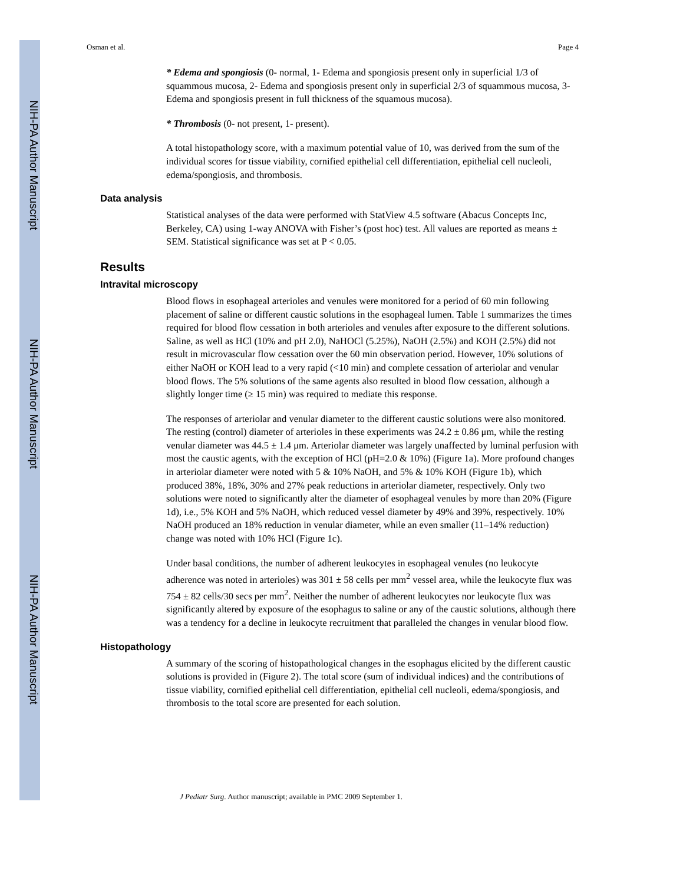NIH-PA Author Manuscript
NIH-PA Author Manuscript
NIH-PA Author Manuscript
Osman et al. Page 4
* Edema and spongiosis (0- normal, 1- Edema and spongiosis present only in superficial 1/3 of squammous mucosa, 2- Edema and spongiosis present only in superficial 2/3 of squammous mucosa, 3- Edema and spongiosis present in full thickness of the squamous mucosa).
* Thrombosis (0- not present, 1- present).
A total histopathology score, with a maximum potential value of 10, was derived from the sum of the individual scores for tissue viability, cornified epithelial cell differentiation, epithelial cell nucleoli, edema/spongiosis, and thrombosis.
Data analysis
Statistical analyses of the data were performed with StatView 4.5 software (Abacus Concepts Inc, Berkeley, CA) using 1-way ANOVA with Fisher’s (post hoc) test. All values are reported as means ± SEM. Statistical significance was set at P < 0.05.
Results
Intravital microscopy
Blood flows in esophageal arterioles and venules were monitored for a period of 60 min following placement of saline or different caustic solutions in the esophageal lumen. Table 1 summarizes the times required for blood flow cessation in both arterioles and venules after exposure to the different solutions. Saline, as well as HCl (10% and pH 2.0), NaHOCl (5.25%), NaOH (2.5%) and KOH (2.5%) did not result in microvascular flow cessation over the 60 min observation period. However, 10% solutions of either NaOH or KOH lead to a very rapid (<10 min) and complete cessation of arteriolar and venular blood flows. The 5% solutions of the same agents also resulted in blood flow cessation, although a slightly longer time (≥ 15 min) was required to mediate this response.
The responses of arteriolar and venular diameter to the different caustic solutions were also monitored. The resting (control) diameter of arterioles in these experiments was 24.2 ± 0.86 μm, while the resting venular diameter was 44.5 ± 1.4 μm. Arteriolar diameter was largely unaffected by luminal perfusion with most the caustic agents, with the exception of HCl (pH=2.0 & 10%) (Figure 1a). More profound changes in arteriolar diameter were noted with 5 & 10% NaOH, and 5% & 10% KOH (Figure 1b), which produced 38%, 18%, 30% and 27% peak reductions in arteriolar diameter, respectively. Only two solutions were noted to significantly alter the diameter of esophageal venules by more than 20% (Figure 1d), i.e., 5% KOH and 5% NaOH, which reduced vessel diameter by 49% and 39%, respectively. 10% NaOH produced an 18% reduction in venular diameter, while an even smaller (11–14% reduction) change was noted with 10% HCl (Figure 1c).
Under basal conditions, the number of adherent leukocytes in esophageal venules (no leukocyte adherence was noted in arterioles) was 301 ± 58 cells per mm<sup>2</sup> vessel area, while the leukocyte flux was 754 ± 82 cells/30 secs per mm<sup>2</sup>. Neither the number of adherent leukocytes nor leukocyte flux was significantly altered by exposure of the esophagus to saline or any of the caustic solutions, although there was a tendency for a decline in leukocyte recruitment that paralleled the changes in venular blood flow.
Histopathology
A summary of the scoring of histopathological changes in the esophagus elicited by the different caustic solutions is provided in (Figure 2). The total score (sum of individual indices) and the contributions of tissue viability, cornified epithelial cell differentiation, epithelial cell nucleoli, edema/spongiosis, and thrombosis to the total score are presented for each solution.
J Pediatr Surg. Author manuscript; available in PMC 2009 September 1.